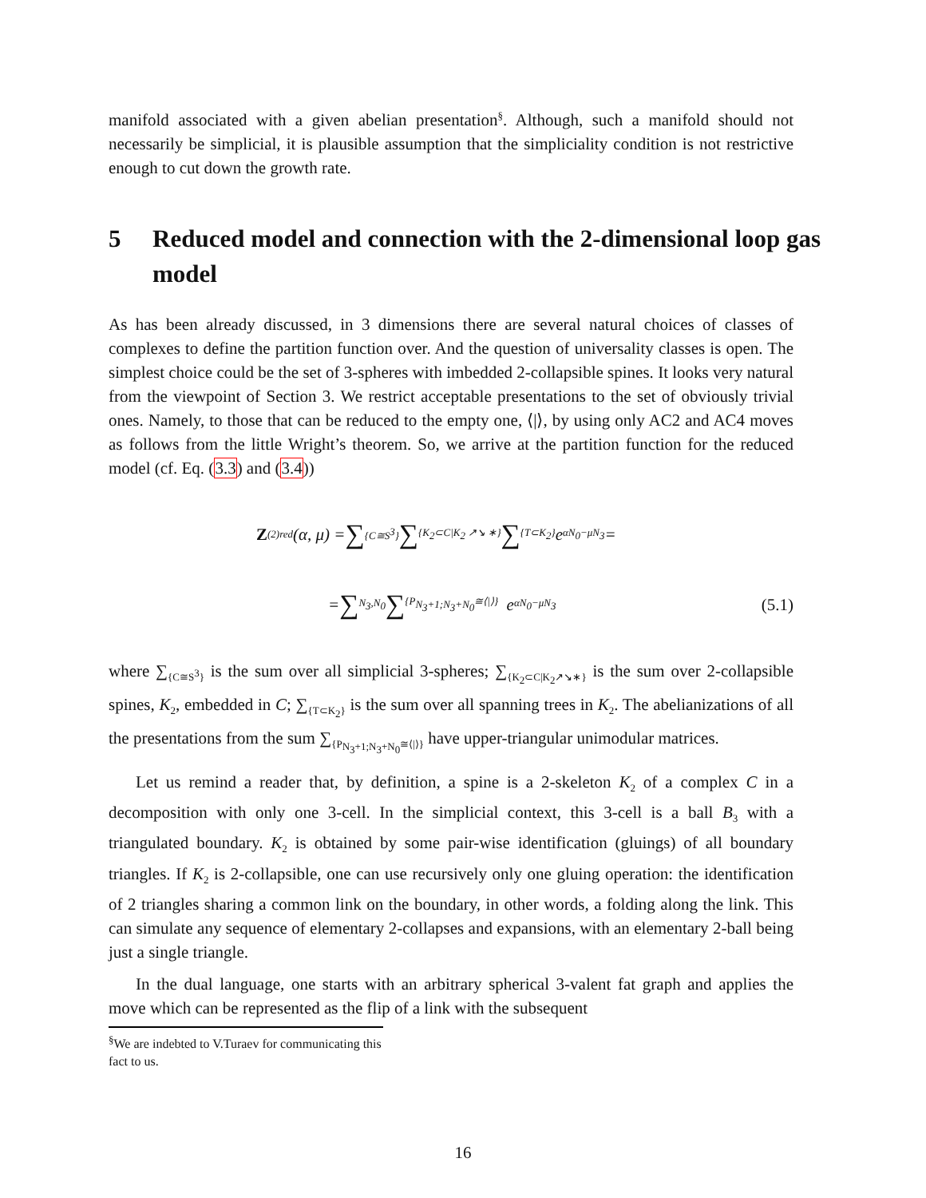manifold associated with a given abelian presentation<sup>§</sup>. Although, such a manifold should not necessarily be simplicial, it is plausible assumption that the simpliciality condition is not restrictive enough to cut down the growth rate.
5 Reduced model and connection with the 2-dimensional loop gas model
As has been already discussed, in 3 dimensions there are several natural choices of classes of complexes to define the partition function over. And the question of universality classes is open. The simplest choice could be the set of 3-spheres with imbedded 2-collapsible spines. It looks very natural from the viewpoint of Section 3. We restrict acceptable presentations to the set of obviously trivial ones. Namely, to those that can be reduced to the empty one, ⟨|⟩, by using only AC2 and AC4 moves as follows from the little Wright’s theorem. So, we arrive at the partition function for the reduced model (cf. Eq. (3.3) and (3.4))
Z<sup>(2)</sup><sub>red</sub>(α, μ) = ∑<sub>{C≅S<sup>3</sup>}</sub> ∑<sub>{K<sub>2</sub>⊂C|K<sub>2</sub> ↗↘ ∗}</sub> ∑<sub>{T⊂K<sub>2</sub>}</sub> e<sup>αN<sub>0</sub>−μN<sub>3</sub></sup> =
= ∑<sub>N<sub>3</sub>,N<sub>0</sub></sub> ∑<sub>{P<sub>N<sub>3</sub>+1;N<sub>3</sub>+N<sub>0</sub></sub>≅⟨|⟩}</sub> e<sup>αN<sub>0</sub>−μN<sub>3</sub></sup> (5.1)
where ∑<sub>{C≅S<sup>3</sup>}</sub> is the sum over all simplicial 3-spheres; ∑<sub>{K<sub>2</sub>⊂C|K<sub>2</sub>↗↘∗}</sub> is the sum over 2-collapsible spines, K<sub>2</sub>, embedded in C; ∑<sub>{T⊂K<sub>2</sub>}</sub> is the sum over all spanning trees in K<sub>2</sub>. The abelianizations of all the presentations from the sum ∑<sub>{P<sub>N<sub>3</sub>+1;N<sub>3</sub>+N<sub>0</sub></sub>≅⟨|⟩}</sub> have upper-triangular unimodular matrices.
Let us remind a reader that, by definition, a spine is a 2-skeleton K<sub>2</sub> of a complex C in a decomposition with only one 3-cell. In the simplicial context, this 3-cell is a ball B<sub>3</sub> with a triangulated boundary. K<sub>2</sub> is obtained by some pair-wise identification (gluings) of all boundary triangles. If K<sub>2</sub> is 2-collapsible, one can use recursively only one gluing operation: the identification of 2 triangles sharing a common link on the boundary, in other words, a folding along the link. This can simulate any sequence of elementary 2-collapses and expansions, with an elementary 2-ball being just a single triangle.
In the dual language, one starts with an arbitrary spherical 3-valent fat graph and applies the move which can be represented as the flip of a link with the subsequent
<sup>§</sup> We are indebted to V.Turaev for communicating this fact to us.
16